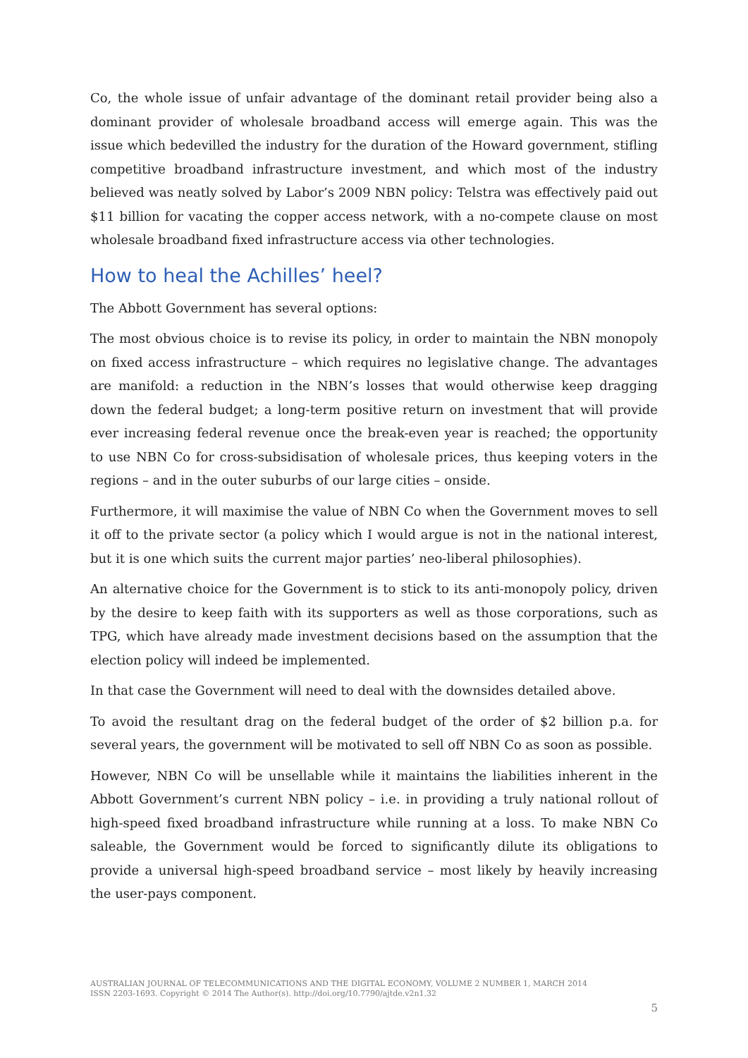Co, the whole issue of unfair advantage of the dominant retail provider being also a dominant provider of wholesale broadband access will emerge again. This was the issue which bedevilled the industry for the duration of the Howard government, stifling competitive broadband infrastructure investment, and which most of the industry believed was neatly solved by Labor’s 2009 NBN policy: Telstra was effectively paid out $11 billion for vacating the copper access network, with a no-compete clause on most wholesale broadband fixed infrastructure access via other technologies.
How to heal the Achilles’ heel?
The Abbott Government has several options:
The most obvious choice is to revise its policy, in order to maintain the NBN monopoly on fixed access infrastructure – which requires no legislative change. The advantages are manifold: a reduction in the NBN’s losses that would otherwise keep dragging down the federal budget; a long-term positive return on investment that will provide ever increasing federal revenue once the break-even year is reached; the opportunity to use NBN Co for cross-subsidisation of wholesale prices, thus keeping voters in the regions – and in the outer suburbs of our large cities – onside.
Furthermore, it will maximise the value of NBN Co when the Government moves to sell it off to the private sector (a policy which I would argue is not in the national interest, but it is one which suits the current major parties’ neo-liberal philosophies).
An alternative choice for the Government is to stick to its anti-monopoly policy, driven by the desire to keep faith with its supporters as well as those corporations, such as TPG, which have already made investment decisions based on the assumption that the election policy will indeed be implemented.
In that case the Government will need to deal with the downsides detailed above.
To avoid the resultant drag on the federal budget of the order of $2 billion p.a. for several years, the government will be motivated to sell off NBN Co as soon as possible.
However, NBN Co will be unsellable while it maintains the liabilities inherent in the Abbott Government’s current NBN policy – i.e. in providing a truly national rollout of high-speed fixed broadband infrastructure while running at a loss. To make NBN Co saleable, the Government would be forced to significantly dilute its obligations to provide a universal high-speed broadband service – most likely by heavily increasing the user-pays component.
AUSTRALIAN JOURNAL OF TELECOMMUNICATIONS AND THE DIGITAL ECONOMY, VOLUME 2 NUMBER 1, MARCH 2014
ISSN 2203-1693. Copyright © 2014 The Author(s). http://doi.org/10.7790/ajtde.v2n1.32
5